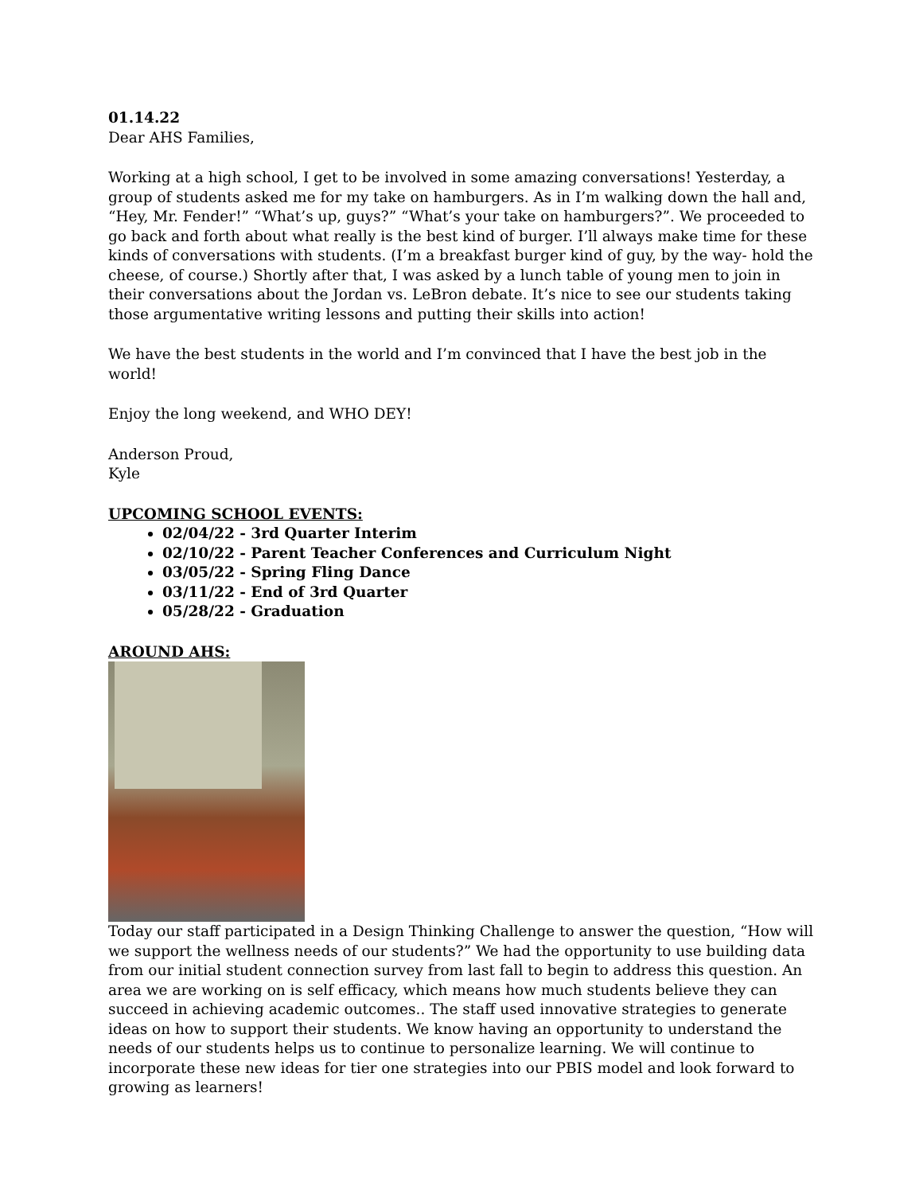01.14.22
Dear AHS Families,
Working at a high school, I get to be involved in some amazing conversations! Yesterday, a group of students asked me for my take on hamburgers. As in I’m walking down the hall and, “Hey, Mr. Fender!” “What’s up, guys?” “What’s your take on hamburgers?”. We proceeded to go back and forth about what really is the best kind of burger. I’ll always make time for these kinds of conversations with students. (I’m a breakfast burger kind of guy, by the way- hold the cheese, of course.) Shortly after that, I was asked by a lunch table of young men to join in their conversations about the Jordan vs. LeBron debate. It’s nice to see our students taking those argumentative writing lessons and putting their skills into action!
We have the best students in the world and I’m convinced that I have the best job in the world!
Enjoy the long weekend, and WHO DEY!
Anderson Proud,
Kyle
UPCOMING SCHOOL EVENTS:
02/04/22 - 3rd Quarter Interim
02/10/22 - Parent Teacher Conferences and Curriculum Night
03/05/22 - Spring Fling Dance
03/11/22 - End of 3rd Quarter
05/28/22 - Graduation
AROUND AHS:
Today our staff participated in a Design Thinking Challenge to answer the question, “How will we support the wellness needs of our students?” We had the opportunity to use building data from our initial student connection survey from last fall to begin to address this question. An area we are working on is self efficacy, which means how much students believe they can succeed in achieving academic outcomes.. The staff used innovative strategies to generate ideas on how to support their students. We know having an opportunity to understand the needs of our students helps us to continue to personalize learning. We will continue to incorporate these new ideas for tier one strategies into our PBIS model and look forward to growing as learners!